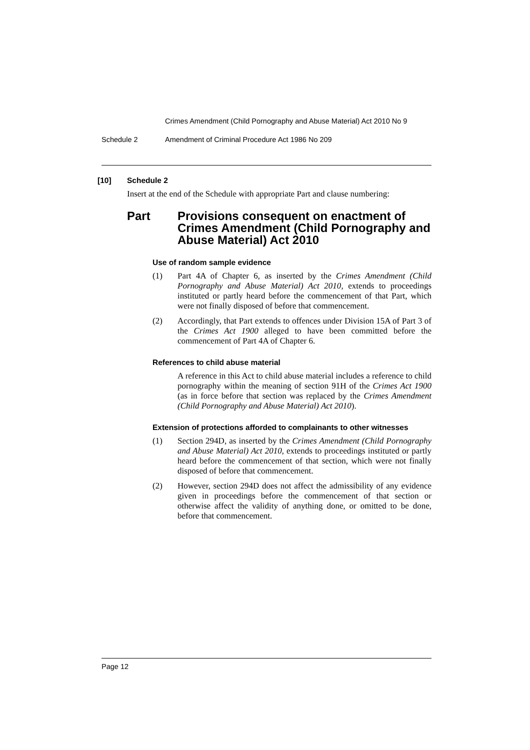Crimes Amendment (Child Pornography and Abuse Material) Act 2010 No 9
Schedule 2 Amendment of Criminal Procedure Act 1986 No 209
[10] Schedule 2
Insert at the end of the Schedule with appropriate Part and clause numbering:
Part Provisions consequent on enactment of Crimes Amendment (Child Pornography and Abuse Material) Act 2010
Use of random sample evidence
(1) Part 4A of Chapter 6, as inserted by the Crimes Amendment (Child Pornography and Abuse Material) Act 2010, extends to proceedings instituted or partly heard before the commencement of that Part, which were not finally disposed of before that commencement.
(2) Accordingly, that Part extends to offences under Division 15A of Part 3 of the Crimes Act 1900 alleged to have been committed before the commencement of Part 4A of Chapter 6.
References to child abuse material
A reference in this Act to child abuse material includes a reference to child pornography within the meaning of section 91H of the Crimes Act 1900 (as in force before that section was replaced by the Crimes Amendment (Child Pornography and Abuse Material) Act 2010).
Extension of protections afforded to complainants to other witnesses
(1) Section 294D, as inserted by the Crimes Amendment (Child Pornography and Abuse Material) Act 2010, extends to proceedings instituted or partly heard before the commencement of that section, which were not finally disposed of before that commencement.
(2) However, section 294D does not affect the admissibility of any evidence given in proceedings before the commencement of that section or otherwise affect the validity of anything done, or omitted to be done, before that commencement.
Page 12